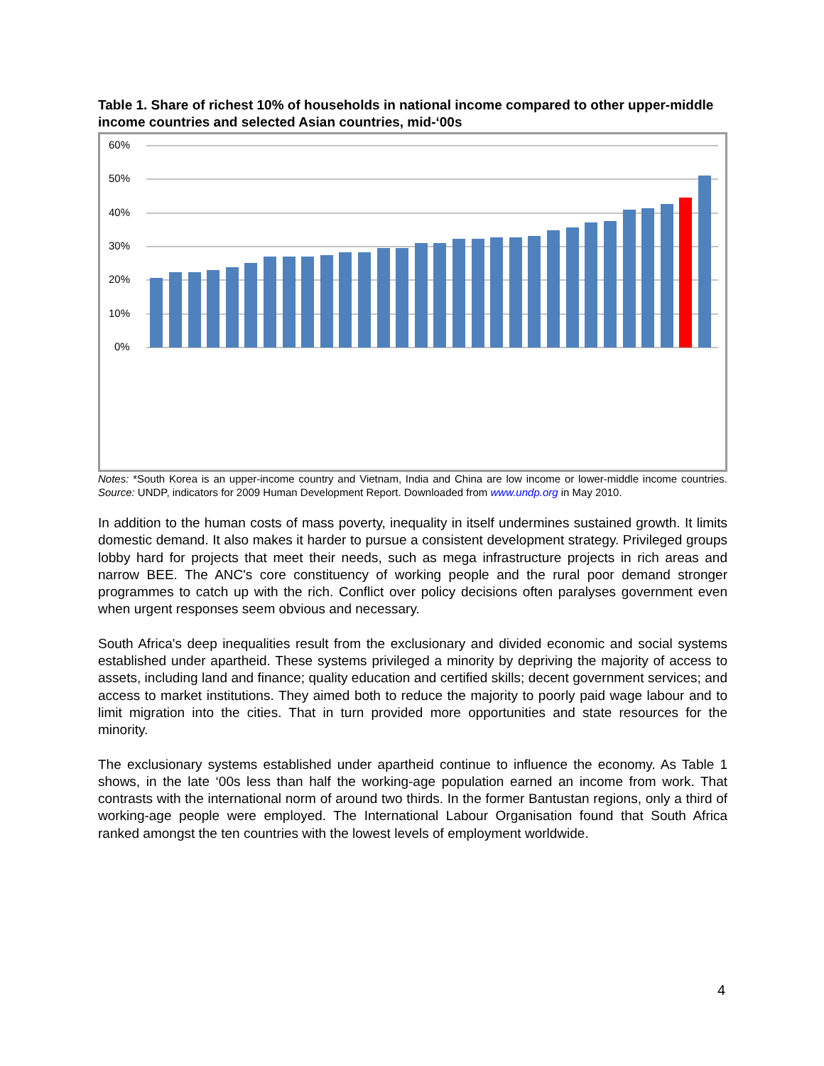Table 1. Share of richest 10% of households in national income compared to other upper-middle income countries and selected Asian countries, mid-‘00s
60%
50%
40%
30%
20%
10%
0%
Notes: *South Korea is an upper-income country and Vietnam, India and China are low income or lower-middle income countries. Source: UNDP, indicators for 2009 Human Development Report. Downloaded from www.undp.org in May 2010.
In addition to the human costs of mass poverty, inequality in itself undermines sustained growth. It limits domestic demand. It also makes it harder to pursue a consistent development strategy. Privileged groups lobby hard for projects that meet their needs, such as mega infrastructure projects in rich areas and narrow BEE. The ANC's core constituency of working people and the rural poor demand stronger programmes to catch up with the rich. Conflict over policy decisions often paralyses government even when urgent responses seem obvious and necessary.
South Africa's deep inequalities result from the exclusionary and divided economic and social systems established under apartheid. These systems privileged a minority by depriving the majority of access to assets, including land and finance; quality education and certified skills; decent government services; and access to market institutions. They aimed both to reduce the majority to poorly paid wage labour and to limit migration into the cities. That in turn provided more opportunities and state resources for the minority.
The exclusionary systems established under apartheid continue to influence the economy. As Table 1 shows, in the late ‘00s less than half the working-age population earned an income from work. That contrasts with the international norm of around two thirds. In the former Bantustan regions, only a third of working-age people were employed. The International Labour Organisation found that South Africa ranked amongst the ten countries with the lowest levels of employment worldwide.
4